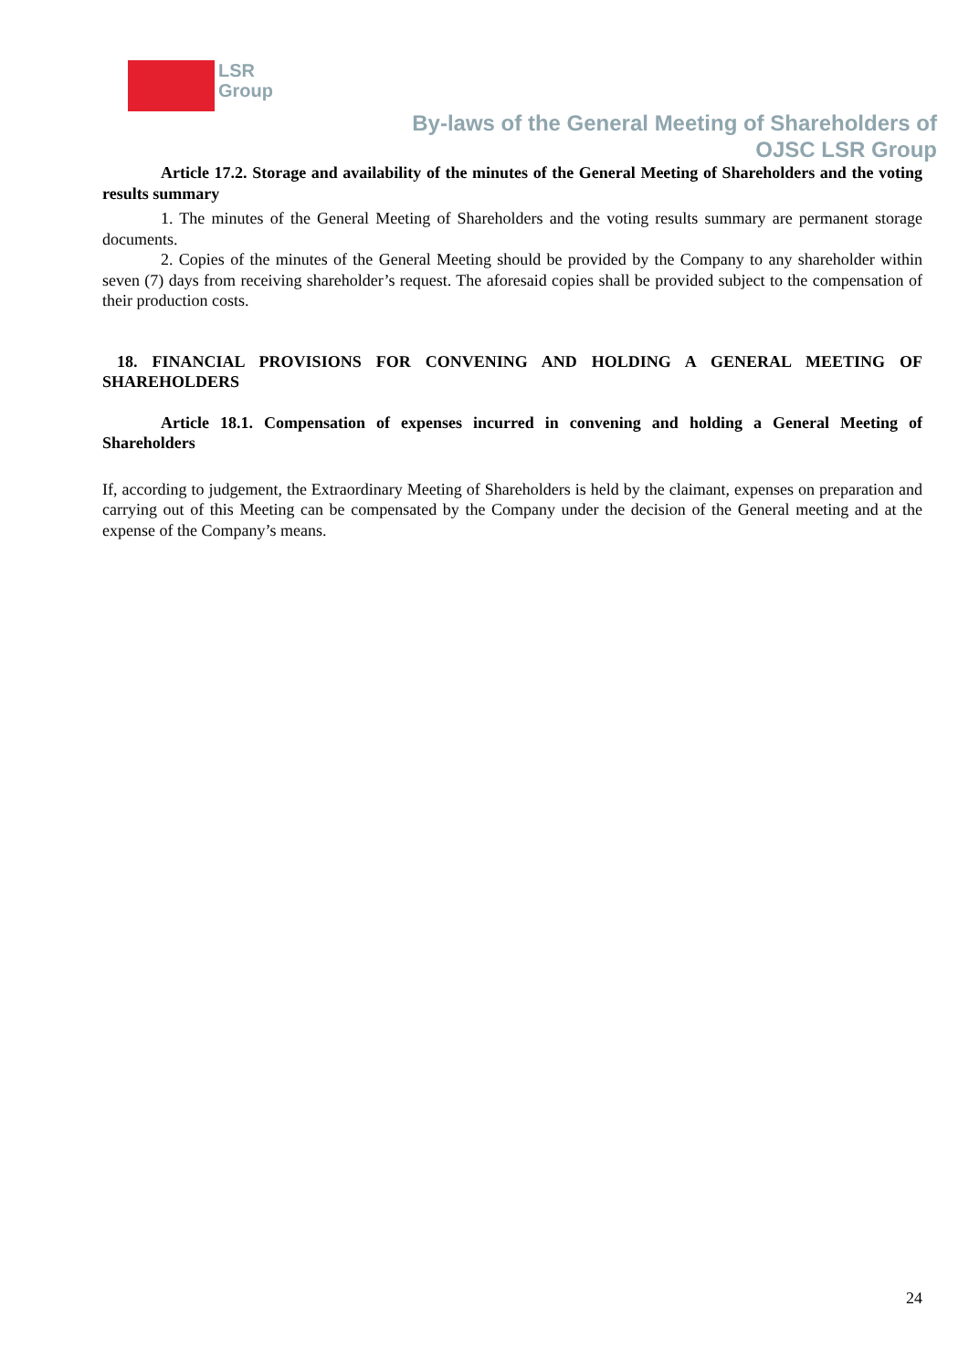LSR
Group
By-laws of the General Meeting of Shareholders of
OJSC LSR Group
Article 17.2. Storage and availability of the minutes of the General Meeting of Shareholders and the voting results summary
1. The minutes of the General Meeting of Shareholders and the voting results summary are permanent storage documents.
2. Copies of the minutes of the General Meeting should be provided by the Company to any shareholder within seven (7) days from receiving shareholder’s request. The aforesaid copies shall be provided subject to the compensation of their production costs.
18. FINANCIAL PROVISIONS FOR CONVENING AND HOLDING A GENERAL MEETING OF SHAREHOLDERS
Article 18.1. Compensation of expenses incurred in convening and holding a General Meeting of Shareholders
If, according to judgement, the Extraordinary Meeting of Shareholders is held by the claimant, expenses on preparation and carrying out of this Meeting can be compensated by the Company under the decision of the General meeting and at the expense of the Company’s means.
24